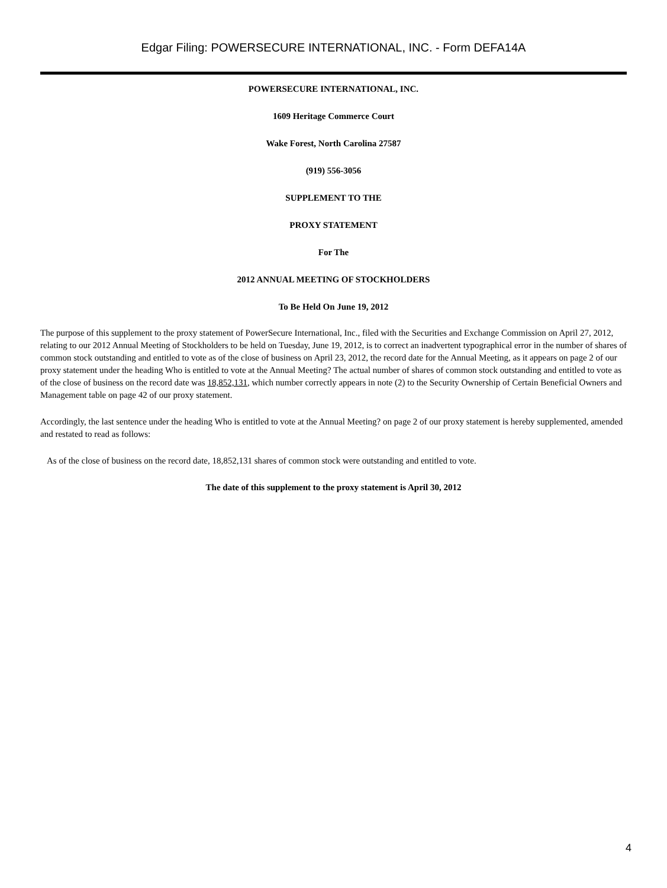Edgar Filing: POWERSECURE INTERNATIONAL, INC. - Form DEFA14A
POWERSECURE INTERNATIONAL, INC.
1609 Heritage Commerce Court
Wake Forest, North Carolina 27587
(919) 556-3056
SUPPLEMENT TO THE
PROXY STATEMENT
For The
2012 ANNUAL MEETING OF STOCKHOLDERS
To Be Held On June 19, 2012
The purpose of this supplement to the proxy statement of PowerSecure International, Inc., filed with the Securities and Exchange Commission on April 27, 2012, relating to our 2012 Annual Meeting of Stockholders to be held on Tuesday, June 19, 2012, is to correct an inadvertent typographical error in the number of shares of common stock outstanding and entitled to vote as of the close of business on April 23, 2012, the record date for the Annual Meeting, as it appears on page 2 of our proxy statement under the heading Who is entitled to vote at the Annual Meeting? The actual number of shares of common stock outstanding and entitled to vote as of the close of business on the record date was 18,852,131, which number correctly appears in note (2) to the Security Ownership of Certain Beneficial Owners and Management table on page 42 of our proxy statement.
Accordingly, the last sentence under the heading Who is entitled to vote at the Annual Meeting? on page 2 of our proxy statement is hereby supplemented, amended and restated to read as follows:
As of the close of business on the record date, 18,852,131 shares of common stock were outstanding and entitled to vote.
The date of this supplement to the proxy statement is April 30, 2012
4